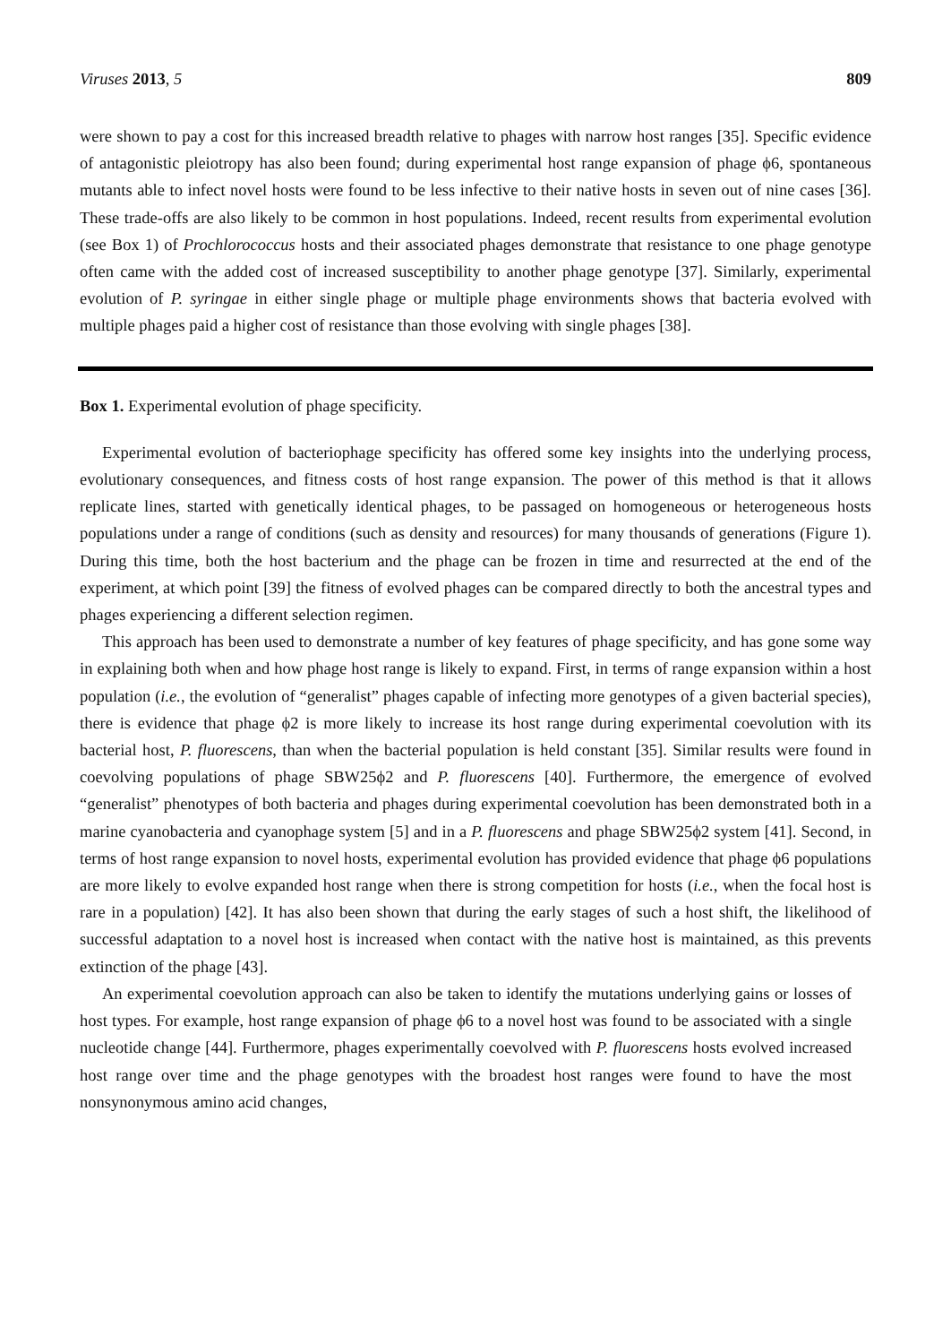Viruses 2013, 5 809
were shown to pay a cost for this increased breadth relative to phages with narrow host ranges [35]. Specific evidence of antagonistic pleiotropy has also been found; during experimental host range expansion of phage ϕ6, spontaneous mutants able to infect novel hosts were found to be less infective to their native hosts in seven out of nine cases [36]. These trade-offs are also likely to be common in host populations. Indeed, recent results from experimental evolution (see Box 1) of Prochlorococcus hosts and their associated phages demonstrate that resistance to one phage genotype often came with the added cost of increased susceptibility to another phage genotype [37]. Similarly, experimental evolution of P. syringae in either single phage or multiple phage environments shows that bacteria evolved with multiple phages paid a higher cost of resistance than those evolving with single phages [38].
Box 1. Experimental evolution of phage specificity.
Experimental evolution of bacteriophage specificity has offered some key insights into the underlying process, evolutionary consequences, and fitness costs of host range expansion. The power of this method is that it allows replicate lines, started with genetically identical phages, to be passaged on homogeneous or heterogeneous hosts populations under a range of conditions (such as density and resources) for many thousands of generations (Figure 1). During this time, both the host bacterium and the phage can be frozen in time and resurrected at the end of the experiment, at which point [39] the fitness of evolved phages can be compared directly to both the ancestral types and phages experiencing a different selection regimen.
This approach has been used to demonstrate a number of key features of phage specificity, and has gone some way in explaining both when and how phage host range is likely to expand. First, in terms of range expansion within a host population (i.e., the evolution of “generalist” phages capable of infecting more genotypes of a given bacterial species), there is evidence that phage ϕ2 is more likely to increase its host range during experimental coevolution with its bacterial host, P. fluorescens, than when the bacterial population is held constant [35]. Similar results were found in coevolving populations of phage SBW25ϕ2 and P. fluorescens [40]. Furthermore, the emergence of evolved “generalist” phenotypes of both bacteria and phages during experimental coevolution has been demonstrated both in a marine cyanobacteria and cyanophage system [5] and in a P. fluorescens and phage SBW25ϕ2 system [41]. Second, in terms of host range expansion to novel hosts, experimental evolution has provided evidence that phage ϕ6 populations are more likely to evolve expanded host range when there is strong competition for hosts (i.e., when the focal host is rare in a population) [42]. It has also been shown that during the early stages of such a host shift, the likelihood of successful adaptation to a novel host is increased when contact with the native host is maintained, as this prevents extinction of the phage [43].
An experimental coevolution approach can also be taken to identify the mutations underlying gains or losses of host types. For example, host range expansion of phage ϕ6 to a novel host was found to be associated with a single nucleotide change [44]. Furthermore, phages experimentally coevolved with P. fluorescens hosts evolved increased host range over time and the phage genotypes with the broadest host ranges were found to have the most nonsynonymous amino acid changes,